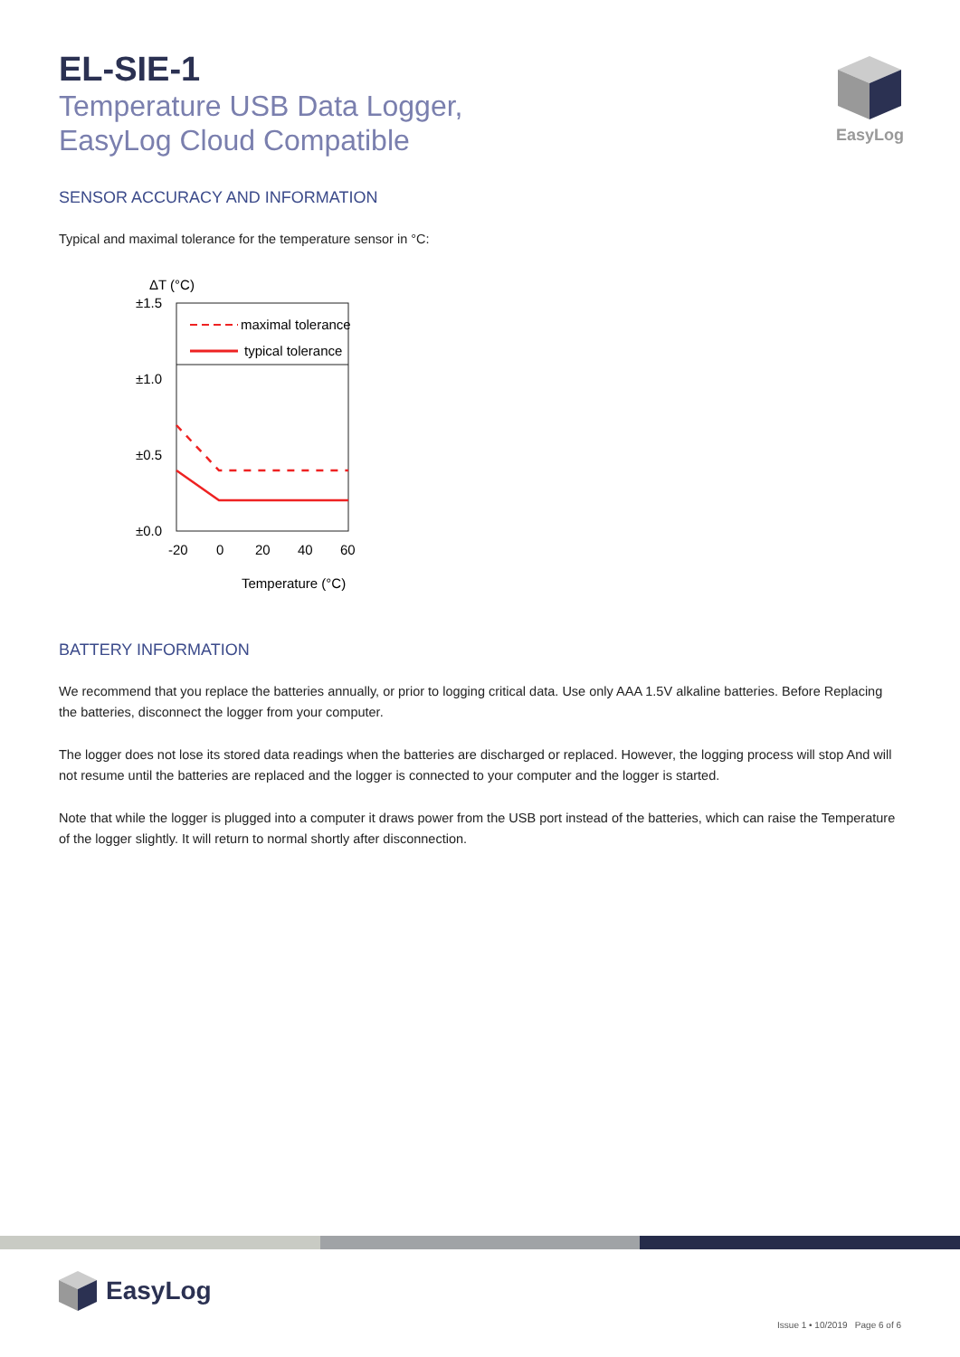EasyLog
EL-SIE-1
Temperature USB Data Logger,
EasyLog Cloud Compatible
SENSOR ACCURACY AND INFORMATION
Typical and maximal tolerance for the temperature sensor in °C:
ΔT (°C)
maximal tolerance
typical tolerance
±1.5
±1.0
±0.5
±0.0
-20
0
20
40
60
Temperature (°C)
BATTERY INFORMATION
We recommend that you replace the batteries annually, or prior to logging critical data. Use only AAA 1.5V alkaline batteries. Before Replacing the batteries, disconnect the logger from your computer.
The logger does not lose its stored data readings when the batteries are discharged or replaced. However, the logging process will stop And will not resume until the batteries are replaced and the logger is connected to your computer and the logger is started.
Note that while the logger is plugged into a computer it draws power from the USB port instead of the batteries, which can raise the Temperature of the logger slightly. It will return to normal shortly after disconnection.
EasyLog
Issue 1 • 10/2019 Page 6 of 6